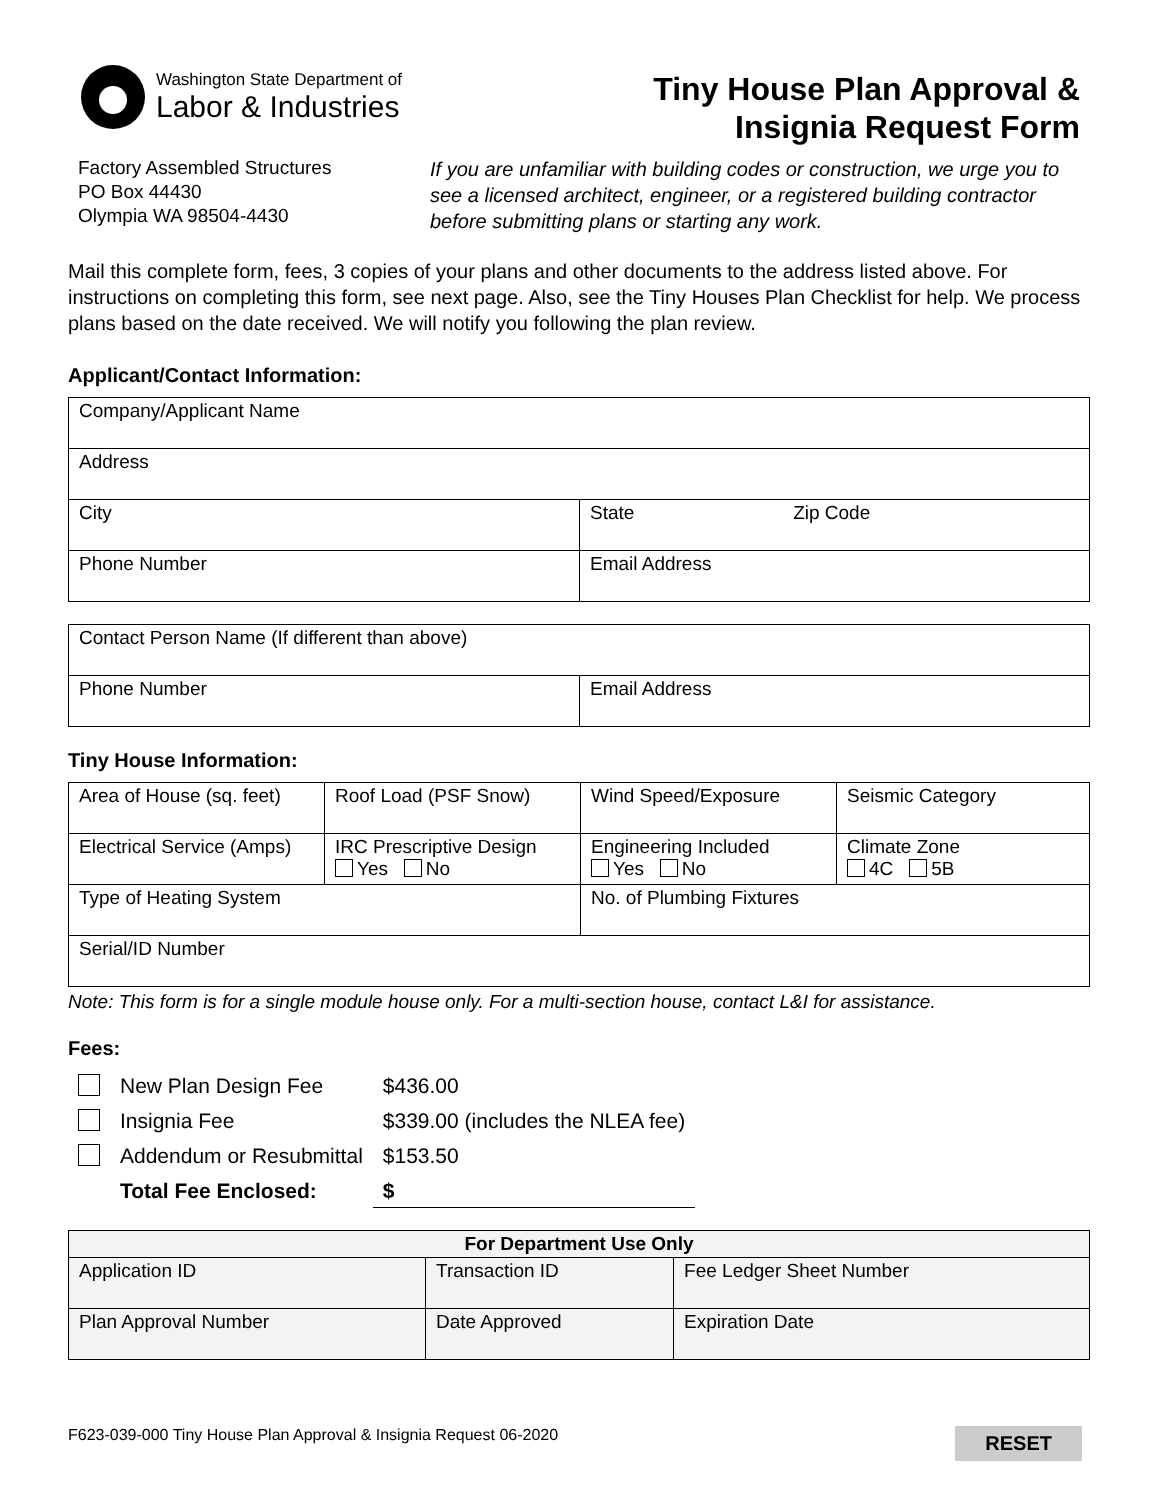Washington State Department of
Labor & Industries
Factory Assembled Structures
PO Box 44430
Olympia WA 98504-4430
Tiny House Plan Approval &
Insignia Request Form
If you are unfamiliar with building codes or construction, we urge you to see a licensed architect, engineer, or a registered building contractor before submitting plans or starting any work.
Mail this complete form, fees, 3 copies of your plans and other documents to the address listed above. For instructions on completing this form, see next page. Also, see the Tiny Houses Plan Checklist for help. We process plans based on the date received. We will notify you following the plan review.
Applicant/Contact Information:
| Company/Applicant Name | | |
| Address | | |
| City | State | Zip Code |
| Phone Number | Email Address | |
| Contact Person Name (If different than above) | |
| Phone Number | Email Address |
Tiny House Information:
| Area of House (sq. feet) | Roof Load (PSF Snow) | Wind Speed/Exposure | Seismic Category |
| Electrical Service (Amps) | IRC Prescriptive Design Yes No | Engineering Included Yes No | Climate Zone 4C 5B |
| Type of Heating System | | No. of Plumbing Fixtures | |
| Serial/ID Number | | | |
Note: This form is for a single module house only. For a multi-section house, contact L&I for assistance.
Fees:
| | New Plan Design Fee | $436.00 |
| | Insignia Fee | $339.00 (includes the NLEA fee) |
| | Addendum or Resubmittal | $153.50 |
| | Total Fee Enclosed: | $ |
| For Department Use Only | | |
| Application ID | Transaction ID | Fee Ledger Sheet Number |
| Plan Approval Number | Date Approved | Expiration Date |
F623-039-000 Tiny House Plan Approval & Insignia Request 06-2020 RESET